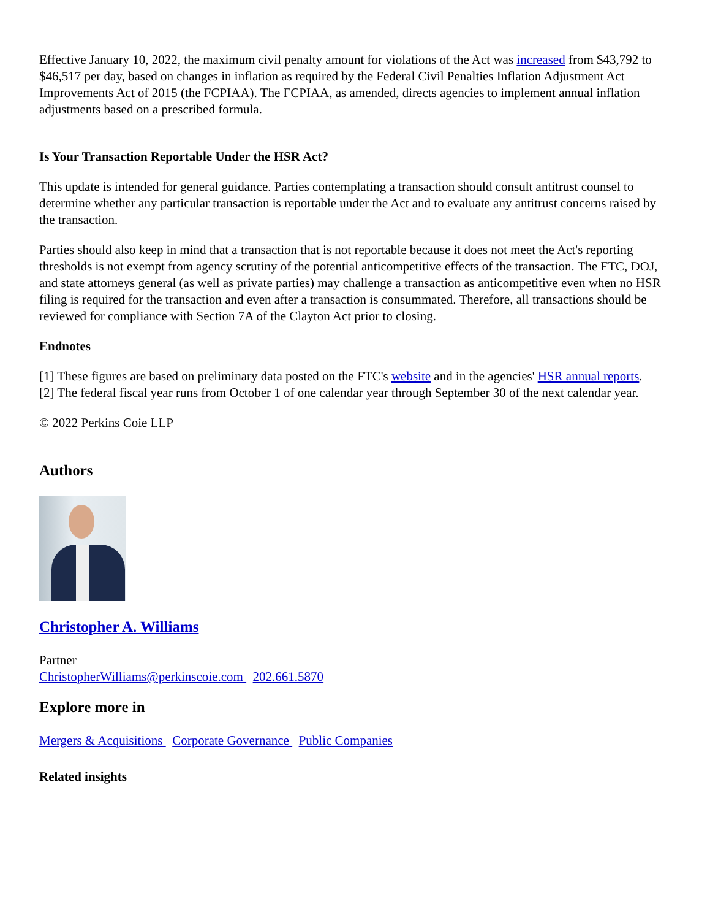Effective January 10, 2022, the maximum civil penalty amount for violations of the Act was increased from $43,792 to $46,517 per day, based on changes in inflation as required by the Federal Civil Penalties Inflation Adjustment Act Improvements Act of 2015 (the FCPIAA). The FCPIAA, as amended, directs agencies to implement annual inflation adjustments based on a prescribed formula.
Is Your Transaction Reportable Under the HSR Act?
This update is intended for general guidance. Parties contemplating a transaction should consult antitrust counsel to determine whether any particular transaction is reportable under the Act and to evaluate any antitrust concerns raised by the transaction.
Parties should also keep in mind that a transaction that is not reportable because it does not meet the Act's reporting thresholds is not exempt from agency scrutiny of the potential anticompetitive effects of the transaction. The FTC, DOJ, and state attorneys general (as well as private parties) may challenge a transaction as anticompetitive even when no HSR filing is required for the transaction and even after a transaction is consummated. Therefore, all transactions should be reviewed for compliance with Section 7A of the Clayton Act prior to closing.
Endnotes
[1] These figures are based on preliminary data posted on the FTC's website and in the agencies' HSR annual reports.
[2] The federal fiscal year runs from October 1 of one calendar year through September 30 of the next calendar year.
© 2022 Perkins Coie LLP
Authors
Christopher A. Williams
Partner
ChristopherWilliams@perkinscoie.com 202.661.5870
Explore more in
Mergers & Acquisitions Corporate Governance Public Companies
Related insights